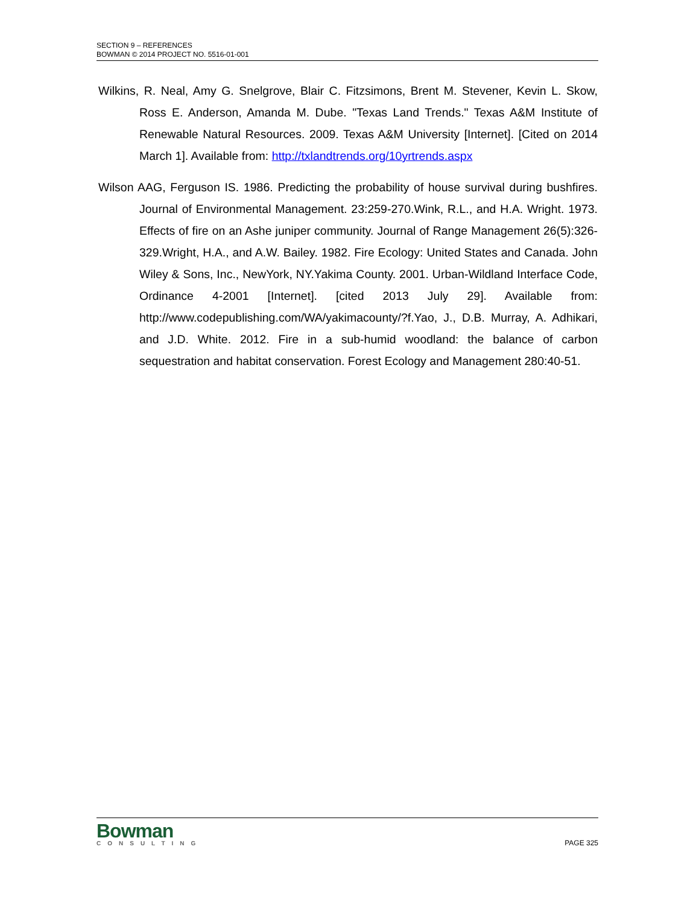SECTION 9 – REFERENCES
BOWMAN © 2014 PROJECT NO. 5516-01-001
Wilkins, R. Neal, Amy G. Snelgrove, Blair C. Fitzsimons, Brent M. Stevener, Kevin L. Skow, Ross E. Anderson, Amanda M. Dube. "Texas Land Trends." Texas A&M Institute of Renewable Natural Resources. 2009. Texas A&M University [Internet]. [Cited on 2014 March 1]. Available from: http://txlandtrends.org/10yrtrends.aspx
Wilson AAG, Ferguson IS. 1986. Predicting the probability of house survival during bushfires. Journal of Environmental Management. 23:259-270.Wink, R.L., and H.A. Wright. 1973. Effects of fire on an Ashe juniper community. Journal of Range Management 26(5):326-329.Wright, H.A., and A.W. Bailey. 1982. Fire Ecology: United States and Canada. John Wiley & Sons, Inc., NewYork, NY.Yakima County. 2001. Urban-Wildland Interface Code, Ordinance 4-2001 [Internet]. [cited 2013 July 29]. Available from: http://www.codepublishing.com/WA/yakimacounty/?f.Yao, J., D.B. Murray, A. Adhikari, and J.D. White. 2012. Fire in a sub-humid woodland: the balance of carbon sequestration and habitat conservation. Forest Ecology and Management 280:40-51.
Bowman
CONSULTING
PAGE 325